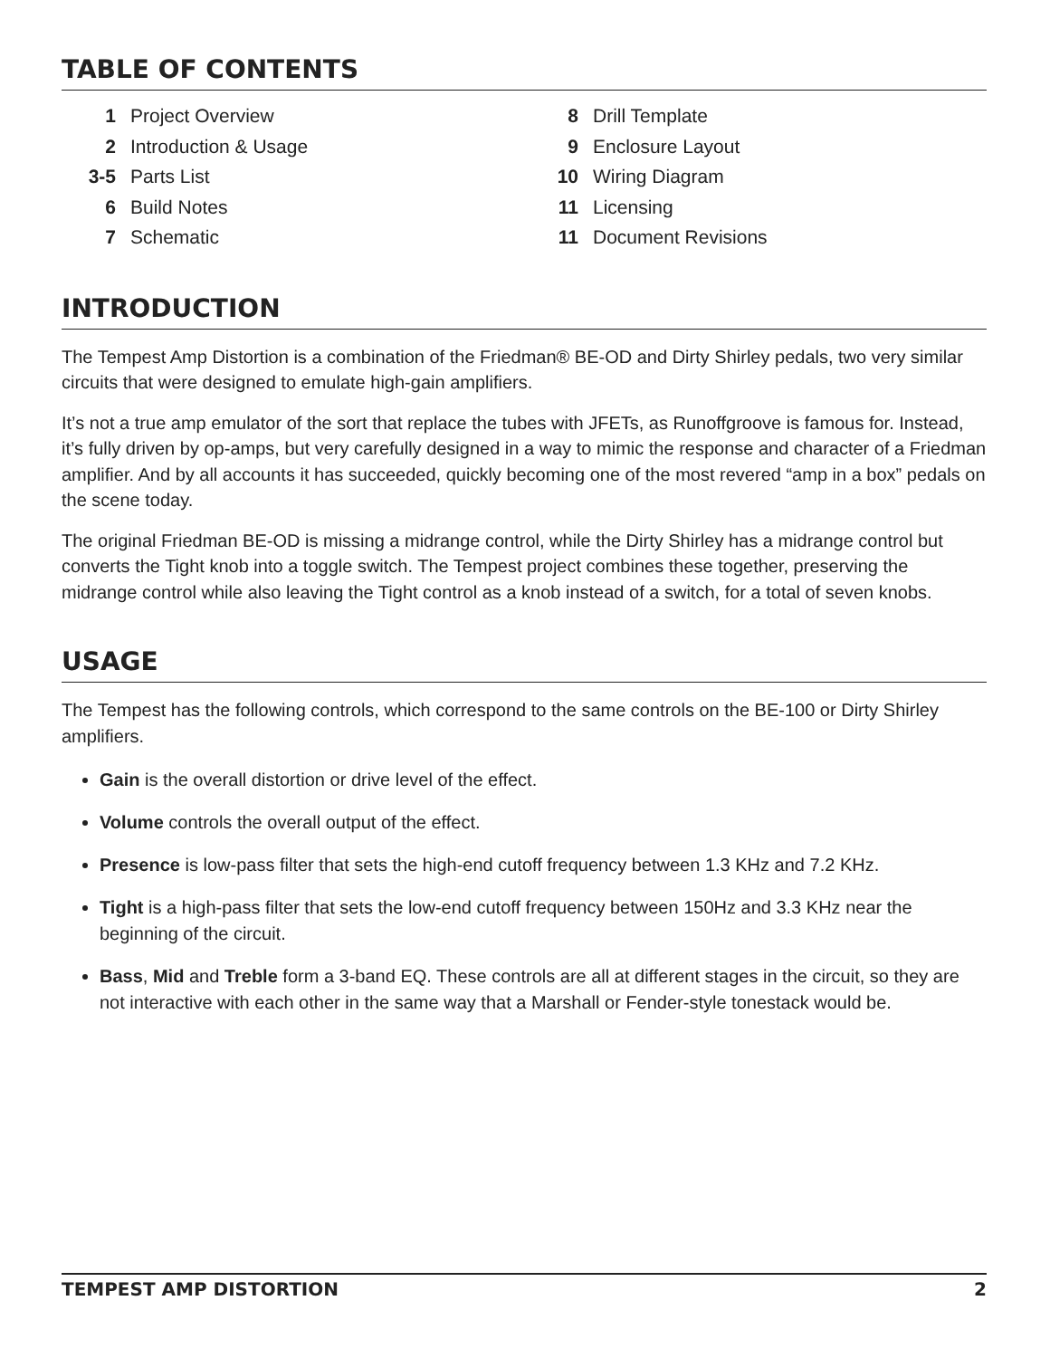TABLE OF CONTENTS
1 Project Overview
2 Introduction & Usage
3-5 Parts List
6 Build Notes
7 Schematic
8 Drill Template
9 Enclosure Layout
10 Wiring Diagram
11 Licensing
11 Document Revisions
INTRODUCTION
The Tempest Amp Distortion is a combination of the Friedman® BE-OD and Dirty Shirley pedals, two very similar circuits that were designed to emulate high-gain amplifiers.
It’s not a true amp emulator of the sort that replace the tubes with JFETs, as Runoffgroove is famous for. Instead, it’s fully driven by op-amps, but very carefully designed in a way to mimic the response and character of a Friedman amplifier. And by all accounts it has succeeded, quickly becoming one of the most revered “amp in a box” pedals on the scene today.
The original Friedman BE-OD is missing a midrange control, while the Dirty Shirley has a midrange control but converts the Tight knob into a toggle switch. The Tempest project combines these together, preserving the midrange control while also leaving the Tight control as a knob instead of a switch, for a total of seven knobs.
USAGE
The Tempest has the following controls, which correspond to the same controls on the BE-100 or Dirty Shirley amplifiers.
Gain is the overall distortion or drive level of the effect.
Volume controls the overall output of the effect.
Presence is low-pass filter that sets the high-end cutoff frequency between 1.3 KHz and 7.2 KHz.
Tight is a high-pass filter that sets the low-end cutoff frequency between 150Hz and 3.3 KHz near the beginning of the circuit.
Bass, Mid and Treble form a 3-band EQ. These controls are all at different stages in the circuit, so they are not interactive with each other in the same way that a Marshall or Fender-style tonestack would be.
TEMPEST AMP DISTORTION 2